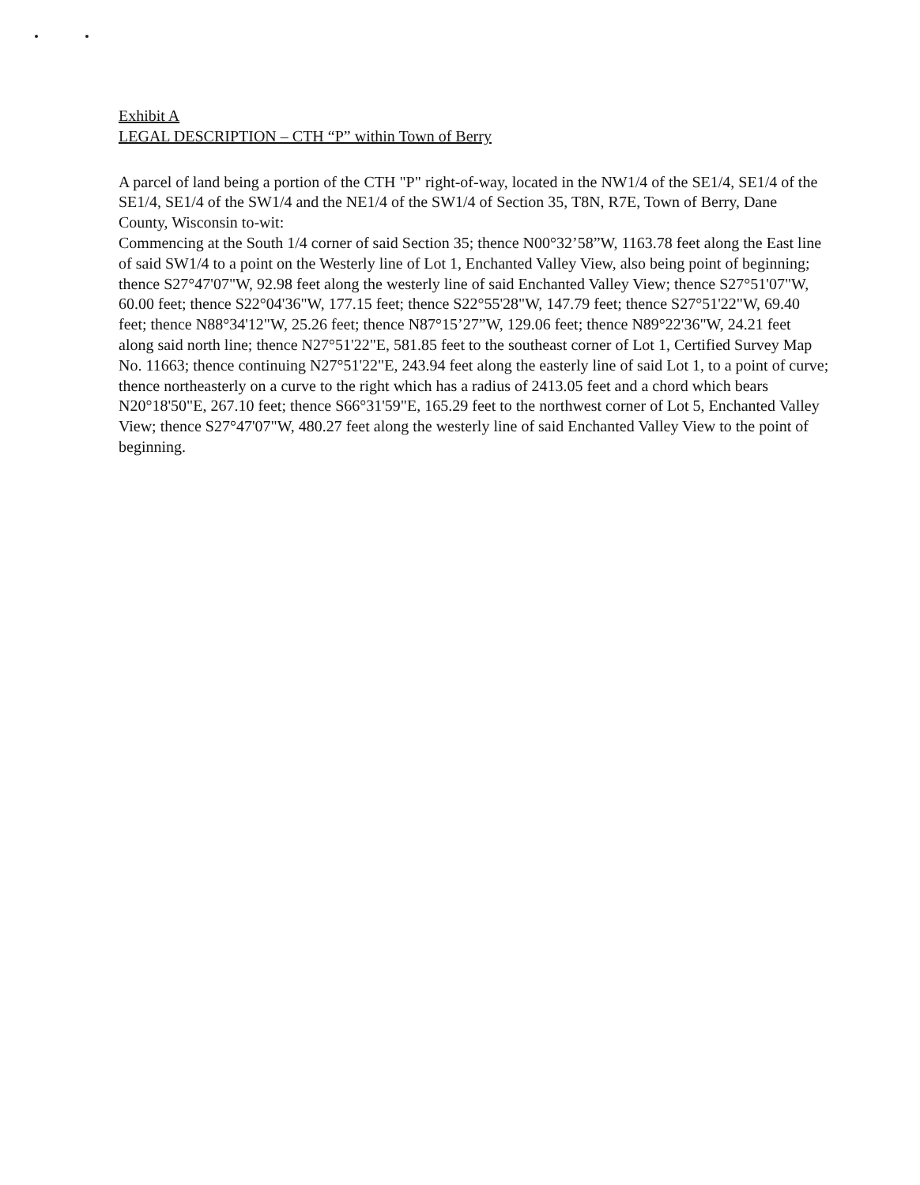Exhibit A
LEGAL DESCRIPTION – CTH “P” within Town of Berry
A parcel of land being a portion of the CTH "P" right-of-way, located in the NW1/4 of the SE1/4, SE1/4 of the SE1/4, SE1/4 of the SW1/4 and the NE1/4 of the SW1/4 of Section 35, T8N, R7E, Town of Berry, Dane County, Wisconsin to-wit:
Commencing at the South 1/4 corner of said Section 35; thence N00°32’58”W, 1163.78 feet along the East line of said SW1/4 to a point on the Westerly line of Lot 1, Enchanted Valley View, also being point of beginning;
thence S27°47'07"W, 92.98 feet along the westerly line of said Enchanted Valley View; thence S27°51'07"W, 60.00 feet; thence S22°04'36"W, 177.15 feet; thence S22°55'28"W, 147.79 feet; thence S27°51'22"W, 69.40 feet; thence N88°34'12"W, 25.26 feet; thence N87°15’27”W, 129.06 feet; thence N89°22'36"W, 24.21 feet along said north line; thence N27°51'22"E, 581.85 feet to the southeast corner of Lot 1, Certified Survey Map No. 11663; thence continuing N27°51'22"E, 243.94 feet along the easterly line of said Lot 1, to a point of curve; thence northeasterly on a curve to the right which has a radius of 2413.05 feet and a chord which bears N20°18'50"E, 267.10 feet; thence S66°31'59"E, 165.29 feet to the northwest corner of Lot 5, Enchanted Valley View; thence S27°47'07"W, 480.27 feet along the westerly line of said Enchanted Valley View to the point of beginning.